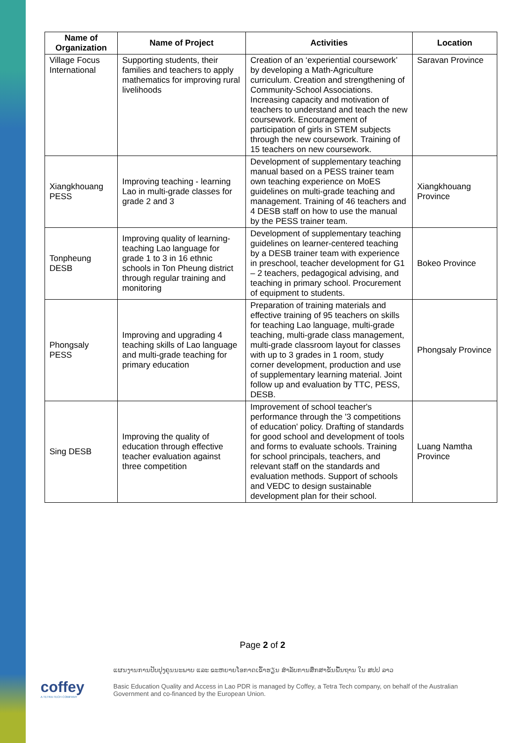| Name of Organization | Name of Project | Activities | Location |
| --- | --- | --- | --- |
| Village Focus International | Supporting students, their families and teachers to apply mathematics for improving rural livelihoods | Creation of an ‘experiential coursework’ by developing a Math-Agriculture curriculum. Creation and strengthening of Community-School Associations. Increasing capacity and motivation of teachers to understand and teach the new coursework. Encouragement of participation of girls in STEM subjects through the new coursework. Training of 15 teachers on new coursework. | Saravan Province |
| Xiangkhouang PESS | Improving teaching - learning Lao in multi-grade classes for grade 2 and 3 | Development of supplementary teaching manual based on a PESS trainer team own teaching experience on MoES guidelines on multi-grade teaching and management. Training of 46 teachers and 4 DESB staff on how to use the manual by the PESS trainer team. | Xiangkhouang Province |
| Tonpheung DESB | Improving quality of learning-teaching Lao language for grade 1 to 3 in 16 ethnic schools in Ton Pheung district through regular training and monitoring | Development of supplementary teaching guidelines on learner-centered teaching by a DESB trainer team with experience in preschool, teacher development for G1 – 2 teachers, pedagogical advising, and teaching in primary school. Procurement of equipment to students. | Bokeo Province |
| Phongsaly PESS | Improving and upgrading 4 teaching skills of Lao language and multi-grade teaching for primary education | Preparation of training materials and effective training of 95 teachers on skills for teaching Lao language, multi-grade teaching, multi-grade class management, multi-grade classroom layout for classes with up to 3 grades in 1 room, study corner development, production and use of supplementary learning material. Joint follow up and evaluation by TTC, PESS, DESB. | Phongsaly Province |
| Sing DESB | Improving the quality of education through effective teacher evaluation against three competition | Improvement of school teacher's performance through the '3 competitions of education' policy. Drafting of standards for good school and development of tools and forms to evaluate schools. Training for school principals, teachers, and relevant staff on the standards and evaluation methods. Support of schools and VEDC to design sustainable development plan for their school. | Luang Namtha Province |
Page 2 of 2
coffey
A TETRA TECH COMPANY
ແຜນງານການປັບປຸງຄຸນນະພາບ ແລະ ຂະຫຍາຍໂອກາດເຂົ້າຮຽນ ສຳລັບການສຶກສາຂັ້ນພື້ນຖານ ໃນ ສປປ ລາວ
Basic Education Quality and Access in Lao PDR is managed by Coffey, a Tetra Tech company, on behalf of the Australian Government and co-financed by the European Union.